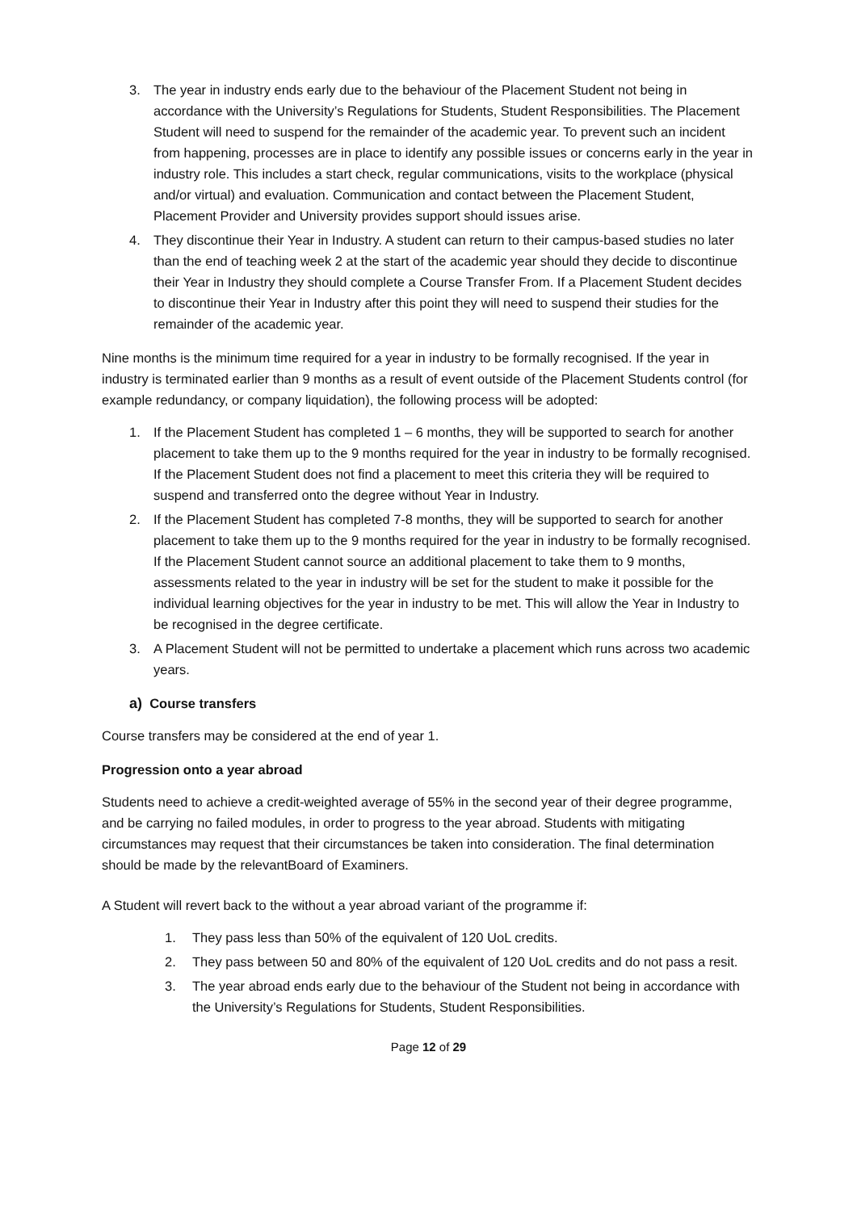3. The year in industry ends early due to the behaviour of the Placement Student not being in accordance with the University’s Regulations for Students, Student Responsibilities. The Placement Student will need to suspend for the remainder of the academic year. To prevent such an incident from happening, processes are in place to identify any possible issues or concerns early in the year in industry role. This includes a start check, regular communications, visits to the workplace (physical and/or virtual) and evaluation. Communication and contact between the Placement Student, Placement Provider and University provides support should issues arise.
4. They discontinue their Year in Industry. A student can return to their campus-based studies no later than the end of teaching week 2 at the start of the academic year should they decide to discontinue their Year in Industry they should complete a Course Transfer From. If a Placement Student decides to discontinue their Year in Industry after this point they will need to suspend their studies for the remainder of the academic year.
Nine months is the minimum time required for a year in industry to be formally recognised. If the year in industry is terminated earlier than 9 months as a result of event outside of the Placement Students control (for example redundancy, or company liquidation), the following process will be adopted:
1. If the Placement Student has completed 1 – 6 months, they will be supported to search for another placement to take them up to the 9 months required for the year in industry to be formally recognised. If the Placement Student does not find a placement to meet this criteria they will be required to suspend and transferred onto the degree without Year in Industry.
2. If the Placement Student has completed 7-8 months, they will be supported to search for another placement to take them up to the 9 months required for the year in industry to be formally recognised. If the Placement Student cannot source an additional placement to take them to 9 months, assessments related to the year in industry will be set for the student to make it possible for the individual learning objectives for the year in industry to be met. This will allow the Year in Industry to be recognised in the degree certificate.
3. A Placement Student will not be permitted to undertake a placement which runs across two academic years.
a) Course transfers
Course transfers may be considered at the end of year 1.
Progression onto a year abroad
Students need to achieve a credit-weighted average of 55% in the second year of their degree programme, and be carrying no failed modules, in order to progress to the year abroad. Students with mitigating circumstances may request that their circumstances be taken into consideration. The final determination should be made by the relevantBoard of Examiners.
A Student will revert back to the without a year abroad variant of the programme if:
1. They pass less than 50% of the equivalent of 120 UoL credits.
2. They pass between 50 and 80% of the equivalent of 120 UoL credits and do not pass a resit.
3. The year abroad ends early due to the behaviour of the Student not being in accordance with the University’s Regulations for Students, Student Responsibilities.
Page 12 of 29